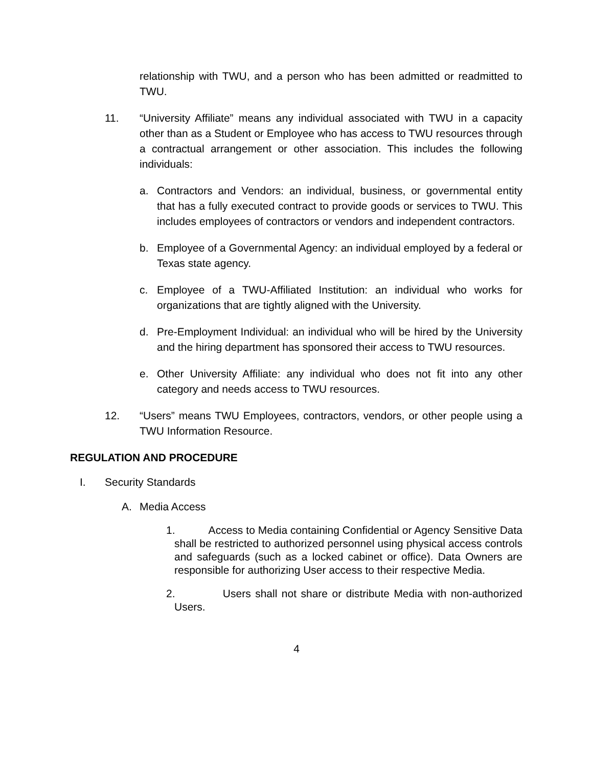relationship with TWU, and a person who has been admitted or readmitted to TWU.
11. “University Affiliate” means any individual associated with TWU in a capacity other than as a Student or Employee who has access to TWU resources through a contractual arrangement or other association. This includes the following individuals:
a. Contractors and Vendors: an individual, business, or governmental entity that has a fully executed contract to provide goods or services to TWU. This includes employees of contractors or vendors and independent contractors.
b. Employee of a Governmental Agency: an individual employed by a federal or Texas state agency.
c. Employee of a TWU-Affiliated Institution: an individual who works for organizations that are tightly aligned with the University.
d. Pre-Employment Individual: an individual who will be hired by the University and the hiring department has sponsored their access to TWU resources.
e. Other University Affiliate: any individual who does not fit into any other category and needs access to TWU resources.
12. “Users” means TWU Employees, contractors, vendors, or other people using a TWU Information Resource.
REGULATION AND PROCEDURE
I. Security Standards
A. Media Access
1. Access to Media containing Confidential or Agency Sensitive Data shall be restricted to authorized personnel using physical access controls and safeguards (such as a locked cabinet or office). Data Owners are responsible for authorizing User access to their respective Media.
2. Users shall not share or distribute Media with non-authorized Users.
4